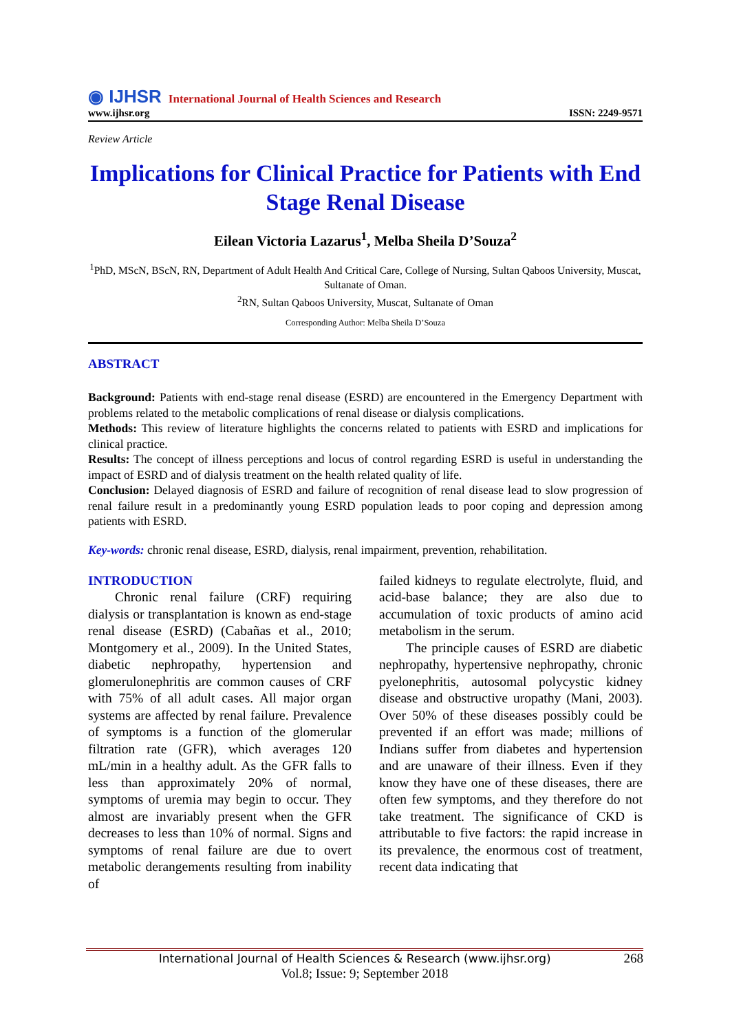◉ IJHSR International Journal of Health Sciences and Research
www.ijhsr.org
ISSN: 2249-9571
Review Article
Implications for Clinical Practice for Patients with End Stage Renal Disease
Eilean Victoria Lazarus<sup>1</sup>, Melba Sheila D’Souza<sup>2</sup>
<sup>1</sup> PhD, MScN, BScN, RN, Department of Adult Health And Critical Care, College of Nursing, Sultan Qaboos University, Muscat, Sultanate of Oman.
<sup>2</sup> RN, Sultan Qaboos University, Muscat, Sultanate of Oman
Corresponding Author: Melba Sheila D’Souza
ABSTRACT
Background: Patients with end-stage renal disease (ESRD) are encountered in the Emergency Department with problems related to the metabolic complications of renal disease or dialysis complications.
Methods: This review of literature highlights the concerns related to patients with ESRD and implications for clinical practice.
Results: The concept of illness perceptions and locus of control regarding ESRD is useful in understanding the impact of ESRD and of dialysis treatment on the health related quality of life.
Conclusion: Delayed diagnosis of ESRD and failure of recognition of renal disease lead to slow progression of renal failure result in a predominantly young ESRD population leads to poor coping and depression among patients with ESRD.
Key-words: chronic renal disease, ESRD, dialysis, renal impairment, prevention, rehabilitation.
INTRODUCTION
  Chronic renal failure (CRF) requiring dialysis or transplantation is known as end-stage renal disease (ESRD) (Cabañas et al., 2010; Montgomery et al., 2009). In the United States, diabetic nephropathy, hypertension and glomerulonephritis are common causes of CRF with 75% of all adult cases. All major organ systems are affected by renal failure. Prevalence of symptoms is a function of the glomerular filtration rate (GFR), which averages 120 mL/min in a healthy adult. As the GFR falls to less than approximately 20% of normal, symptoms of uremia may begin to occur. They almost are invariably present when the GFR decreases to less than 10% of normal. Signs and symptoms of renal failure are due to overt metabolic derangements resulting from inability of
failed kidneys to regulate electrolyte, fluid, and acid-base balance; they are also due to accumulation of toxic products of amino acid metabolism in the serum.
  The principle causes of ESRD are diabetic nephropathy, hypertensive nephropathy, chronic pyelonephritis, autosomal polycystic kidney disease and obstructive uropathy (Mani, 2003). Over 50% of these diseases possibly could be prevented if an effort was made; millions of Indians suffer from diabetes and hypertension and are unaware of their illness. Even if they know they have one of these diseases, there are often few symptoms, and they therefore do not take treatment. The significance of CKD is attributable to five factors: the rapid increase in its prevalence, the enormous cost of treatment, recent data indicating that
International Journal of Health Sciences & Research (www.ijhsr.org) 268
Vol.8; Issue: 9; September 2018